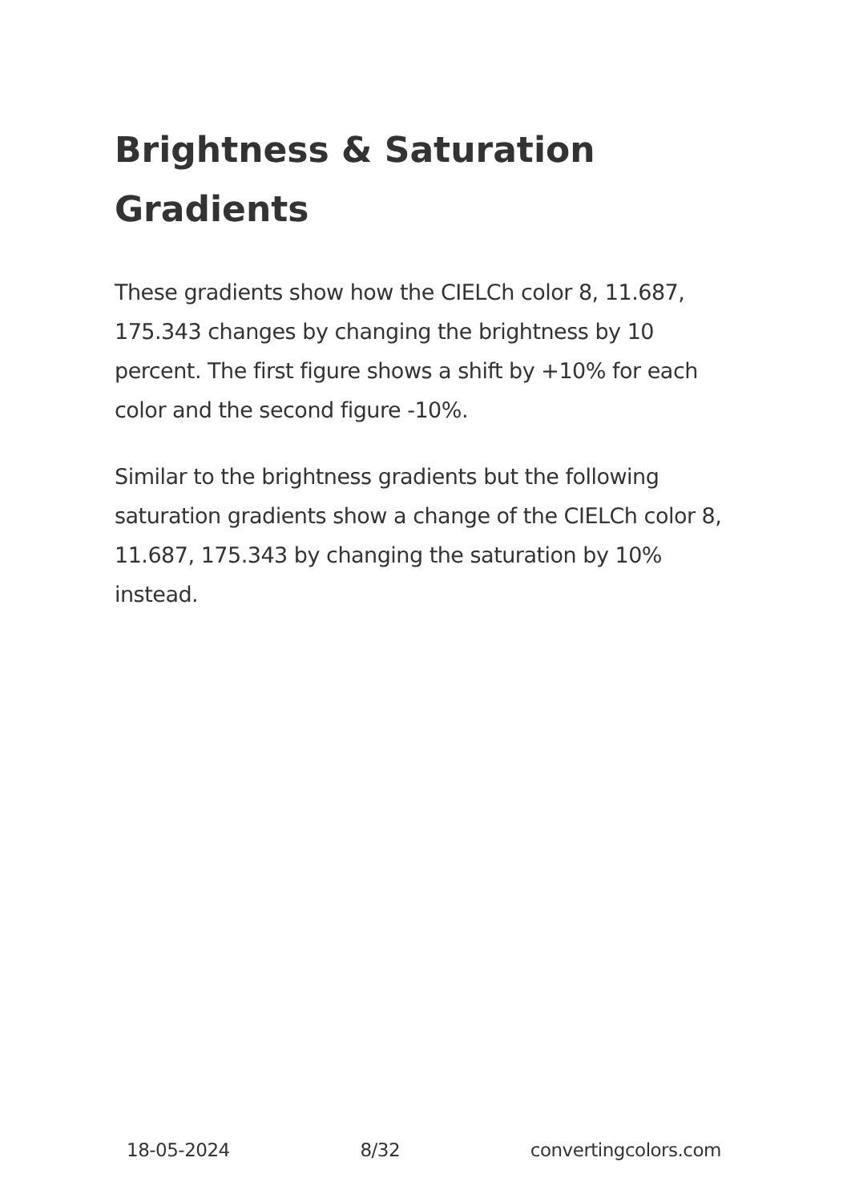Brightness & Saturation Gradients
These gradients show how the CIELCh color 8, 11.687, 175.343 changes by changing the brightness by 10 percent. The first figure shows a shift by +10% for each color and the second figure -10%.
Similar to the brightness gradients but the following saturation gradients show a change of the CIELCh color 8, 11.687, 175.343 by changing the saturation by 10% instead.
18-05-2024 8/32 convertingcolors.com